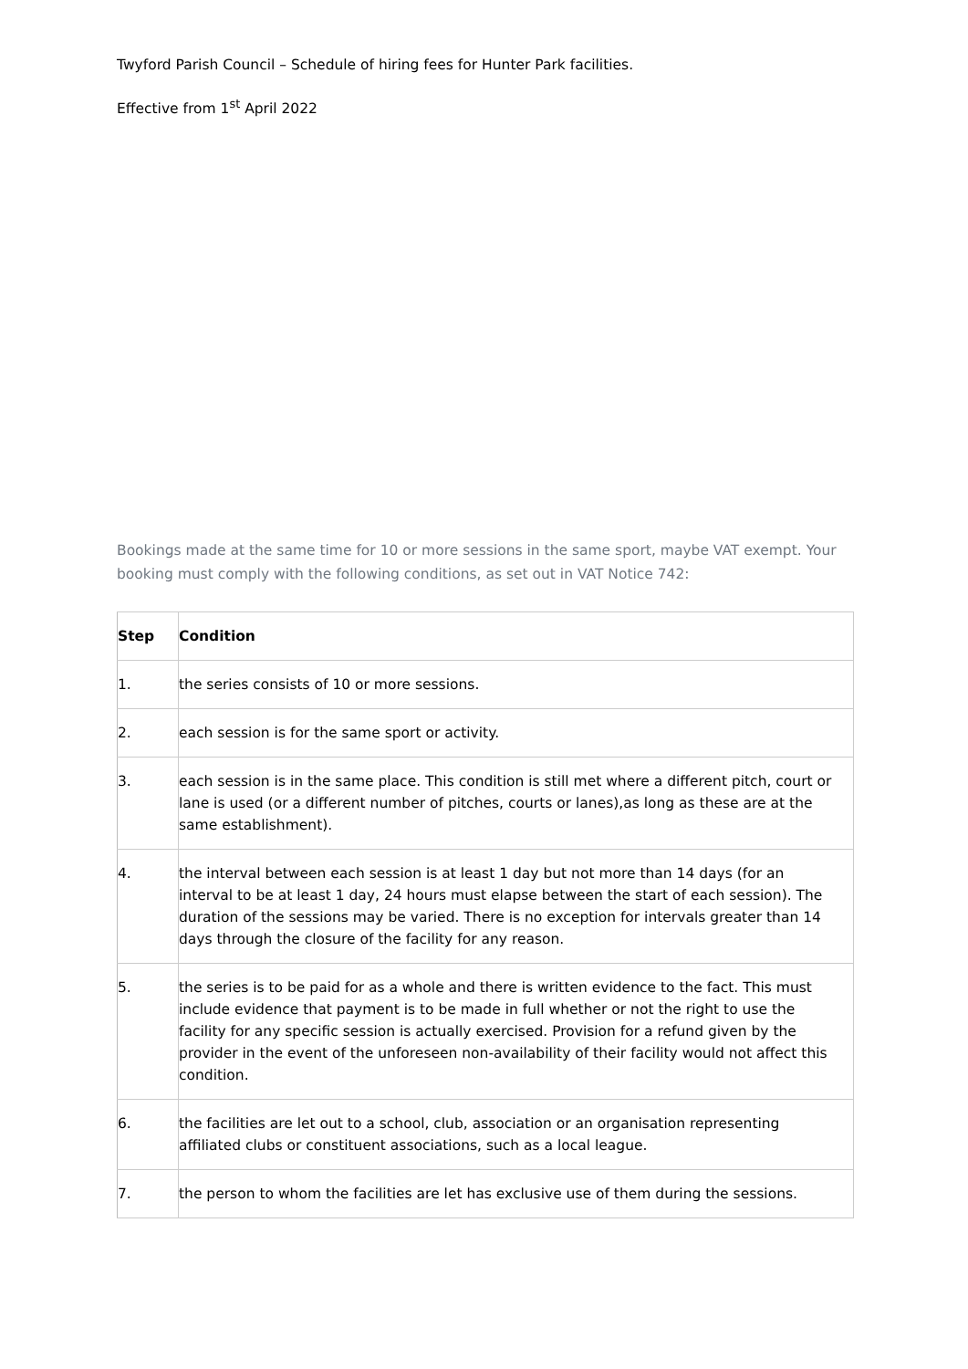Twyford Parish Council – Schedule of hiring fees for Hunter Park facilities.
Effective from 1<sup>st</sup> April 2022
Bookings made at the same time for 10 or more sessions in the same sport, maybe VAT exempt. Your booking must comply with the following conditions, as set out in VAT Notice 742:
| Step | Condition |
| --- | --- |
| 1. | the series consists of 10 or more sessions. |
| 2. | each session is for the same sport or activity. |
| 3. | each session is in the same place. This condition is still met where a different pitch, court or lane is used (or a different number of pitches, courts or lanes),as long as these are at the same establishment). |
| 4. | the interval between each session is at least 1 day but not more than 14 days (for an interval to be at least 1 day, 24 hours must elapse between the start of each session). The duration of the sessions may be varied. There is no exception for intervals greater than 14 days through the closure of the facility for any reason. |
| 5. | the series is to be paid for as a whole and there is written evidence to the fact. This must include evidence that payment is to be made in full whether or not the right to use the facility for any specific session is actually exercised. Provision for a refund given by the provider in the event of the unforeseen non-availability of their facility would not affect this condition. |
| 6. | the facilities are let out to a school, club, association or an organisation representing affiliated clubs or constituent associations, such as a local league. |
| 7. | the person to whom the facilities are let has exclusive use of them during the sessions. |